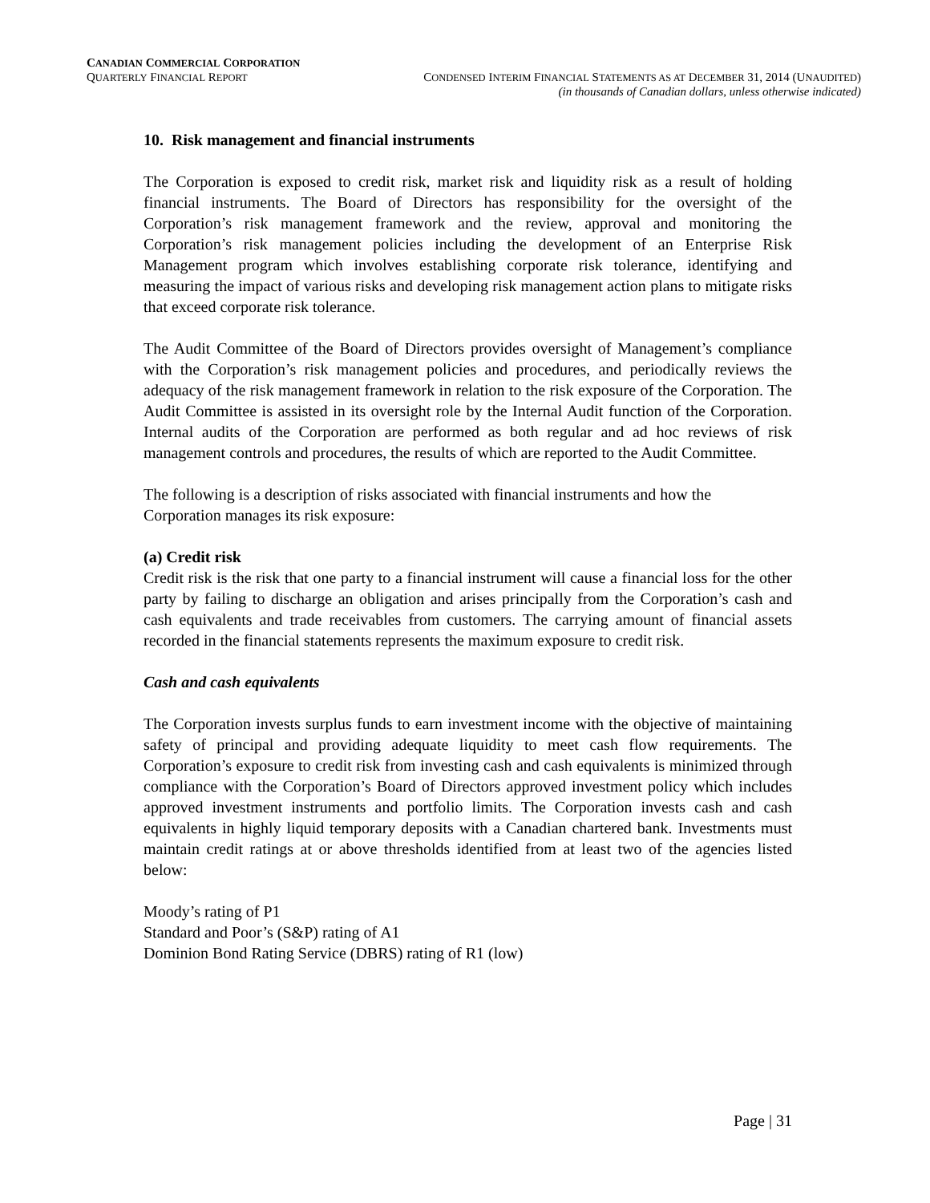CANADIAN COMMERCIAL CORPORATION
QUARTERLY FINANCIAL REPORT CONDENSED INTERIM FINANCIAL STATEMENTS AS AT DECEMBER 31, 2014 (UNAUDITED)
(in thousands of Canadian dollars, unless otherwise indicated)
10. Risk management and financial instruments
The Corporation is exposed to credit risk, market risk and liquidity risk as a result of holding financial instruments. The Board of Directors has responsibility for the oversight of the Corporation’s risk management framework and the review, approval and monitoring the Corporation’s risk management policies including the development of an Enterprise Risk Management program which involves establishing corporate risk tolerance, identifying and measuring the impact of various risks and developing risk management action plans to mitigate risks that exceed corporate risk tolerance.
The Audit Committee of the Board of Directors provides oversight of Management’s compliance with the Corporation’s risk management policies and procedures, and periodically reviews the adequacy of the risk management framework in relation to the risk exposure of the Corporation. The Audit Committee is assisted in its oversight role by the Internal Audit function of the Corporation. Internal audits of the Corporation are performed as both regular and ad hoc reviews of risk management controls and procedures, the results of which are reported to the Audit Committee.
The following is a description of risks associated with financial instruments and how the Corporation manages its risk exposure:
(a) Credit risk
Credit risk is the risk that one party to a financial instrument will cause a financial loss for the other party by failing to discharge an obligation and arises principally from the Corporation’s cash and cash equivalents and trade receivables from customers. The carrying amount of financial assets recorded in the financial statements represents the maximum exposure to credit risk.
Cash and cash equivalents
The Corporation invests surplus funds to earn investment income with the objective of maintaining safety of principal and providing adequate liquidity to meet cash flow requirements. The Corporation’s exposure to credit risk from investing cash and cash equivalents is minimized through compliance with the Corporation’s Board of Directors approved investment policy which includes approved investment instruments and portfolio limits. The Corporation invests cash and cash equivalents in highly liquid temporary deposits with a Canadian chartered bank. Investments must maintain credit ratings at or above thresholds identified from at least two of the agencies listed below:
Moody’s rating of P1
Standard and Poor’s (S&P) rating of A1
Dominion Bond Rating Service (DBRS) rating of R1 (low)
Page | 31